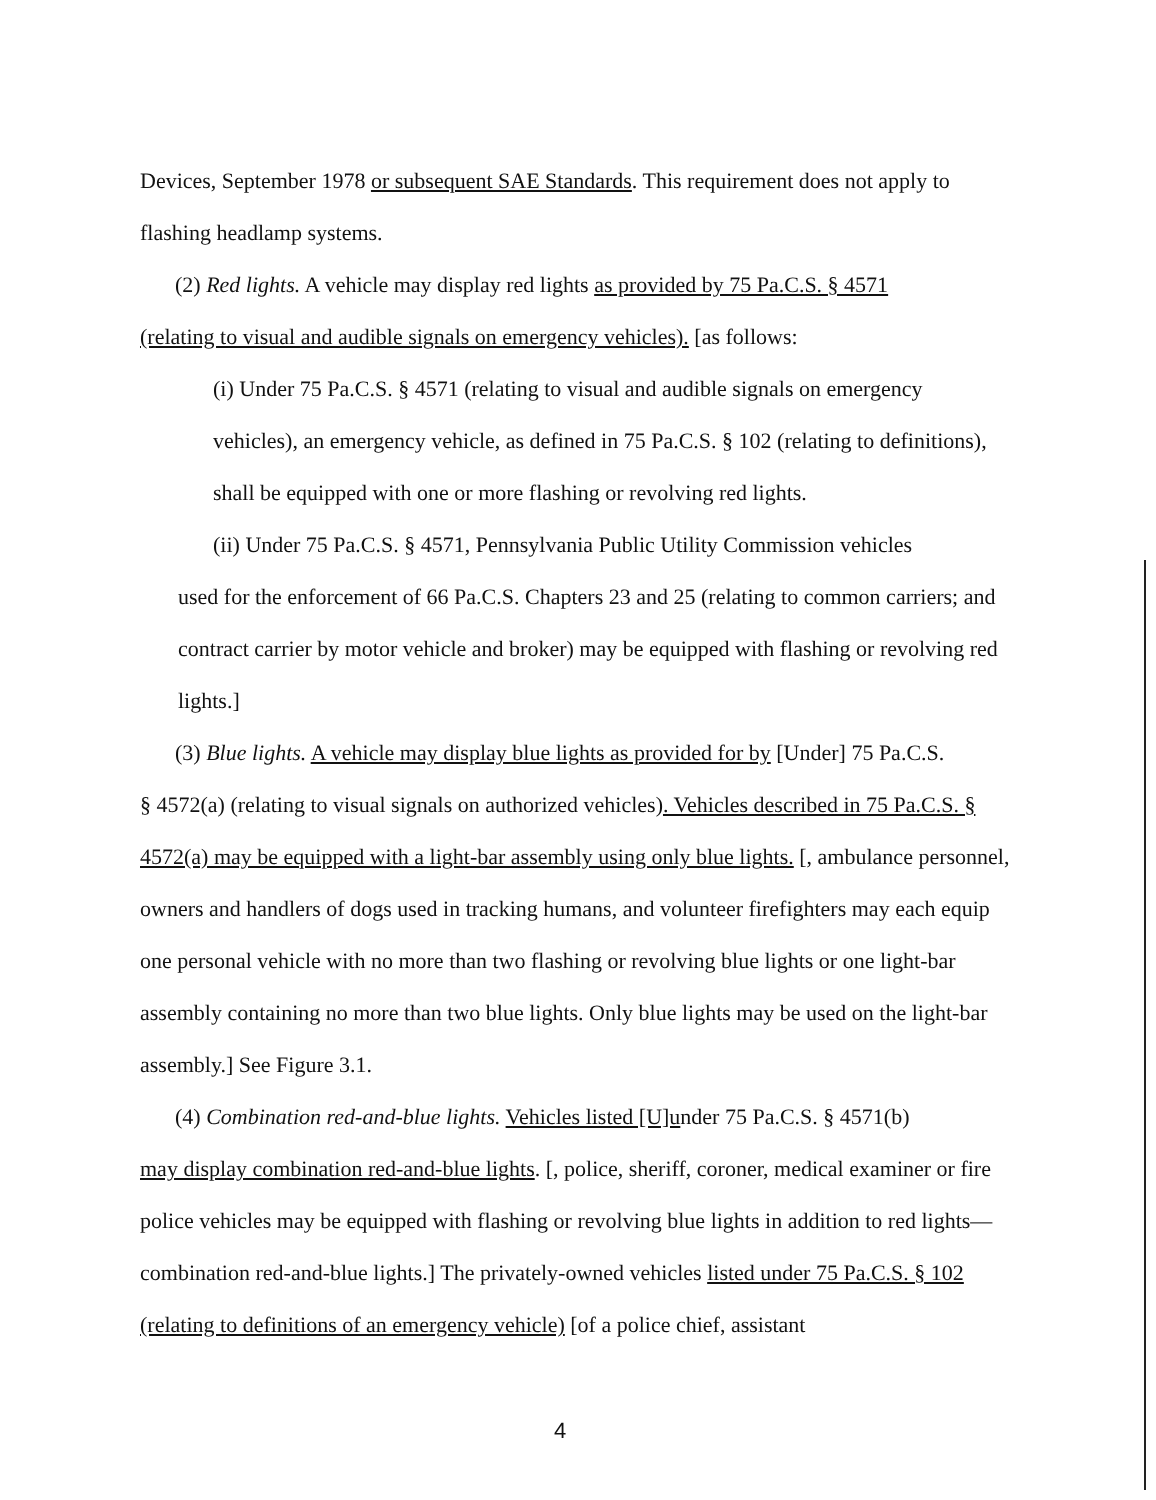Devices, September 1978 or subsequent SAE Standards. This requirement does not apply to flashing headlamp systems.
(2) Red lights. A vehicle may display red lights as provided by 75 Pa.C.S. § 4571
(relating to visual and audible signals on emergency vehicles). [as follows:
(i) Under 75 Pa.C.S. § 4571 (relating to visual and audible signals on emergency vehicles), an emergency vehicle, as defined in 75 Pa.C.S. § 102 (relating to definitions), shall be equipped with one or more flashing or revolving red lights.
(ii) Under 75 Pa.C.S. § 4571, Pennsylvania Public Utility Commission vehicles
used for the enforcement of 66 Pa.C.S. Chapters 23 and 25 (relating to common carriers; and contract carrier by motor vehicle and broker) may be equipped with flashing or revolving red lights.]
(3) Blue lights. A vehicle may display blue lights as provided for by [Under] 75 Pa.C.S.
§ 4572(a) (relating to visual signals on authorized vehicles). Vehicles described in 75 Pa.C.S. § 4572(a) may be equipped with a light-bar assembly using only blue lights. [, ambulance personnel, owners and handlers of dogs used in tracking humans, and volunteer firefighters may each equip one personal vehicle with no more than two flashing or revolving blue lights or one light-bar assembly containing no more than two blue lights. Only blue lights may be used on the light-bar assembly.] See Figure 3.1.
(4) Combination red-and-blue lights. Vehicles listed [U]under 75 Pa.C.S. § 4571(b)
may display combination red-and-blue lights. [, police, sheriff, coroner, medical examiner or fire police vehicles may be equipped with flashing or revolving blue lights in addition to red lights—combination red-and-blue lights.] The privately-owned vehicles listed under 75 Pa.C.S. § 102 (relating to definitions of an emergency vehicle) [of a police chief, assistant
4